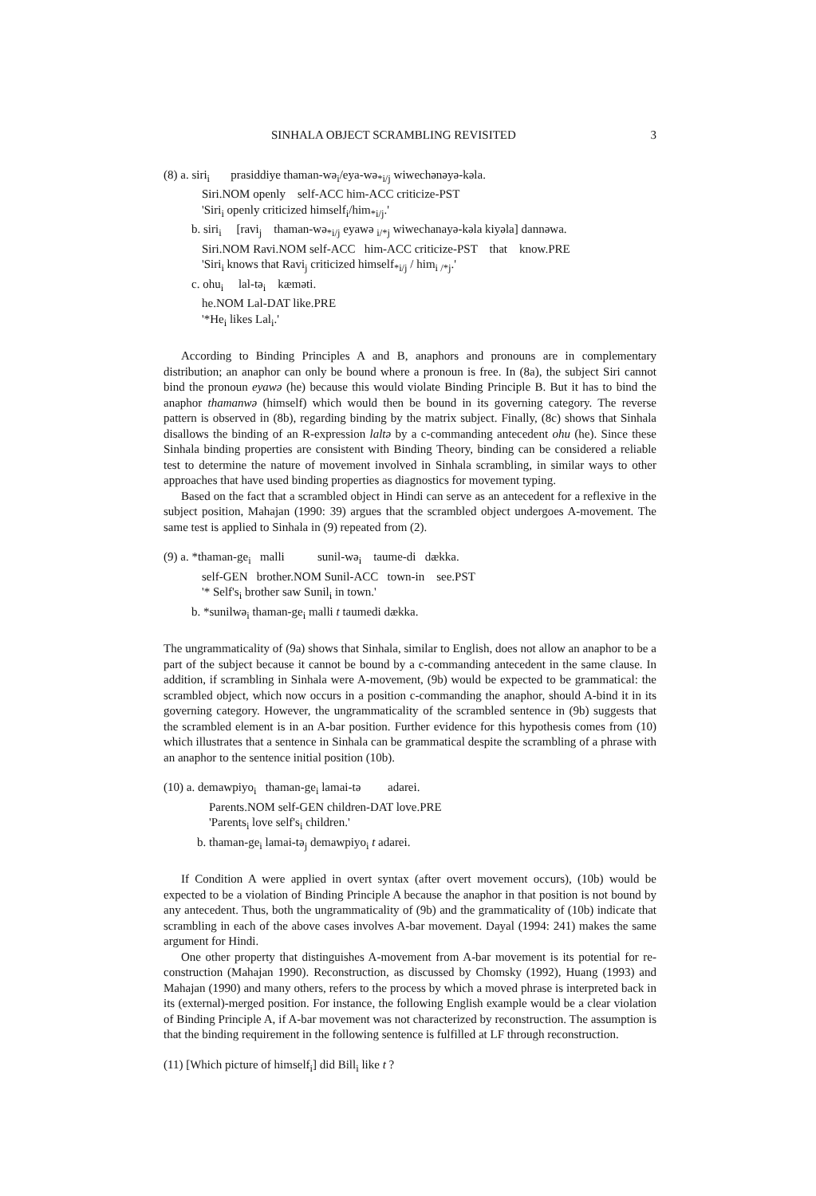SINHALA OBJECT SCRAMBLING REVISITED 3
(8) a. siri<sub>i</sub> prasiddiye thaman-wə<sub>i</sub>/eya-wə<sub>*i/j</sub> wiwechənəyə-kəla.
Siri.NOM openly self-ACC him-ACC criticize-PST
'Siri<sub>i</sub> openly criticized himself<sub>i</sub>/him<sub>*i/j</sub>.'
b. siri<sub>i</sub> [ravi<sub>j</sub> thaman-wə<sub>*i/j</sub> eyawə <sub>i/*j</sub> wiwechanayə-kəla kiyəla] dannəwa.
Siri.NOM Ravi.NOM self-ACC him-ACC criticize-PST that know.PRE
'Siri<sub>i</sub> knows that Ravi<sub>j</sub> criticized himself<sub>*i/j</sub> / him<sub>i /*j</sub>.'
c. ohu<sub>i</sub> lal-tə<sub>i</sub> kæməti.
he.NOM Lal-DAT like.PRE
'*He<sub>i</sub> likes Lal<sub>i</sub>.'
According to Binding Principles A and B, anaphors and pronouns are in complementary distribution; an anaphor can only be bound where a pronoun is free. In (8a), the subject Siri cannot bind the pronoun eyawə (he) because this would violate Binding Principle B. But it has to bind the anaphor thamanwə (himself) which would then be bound in its governing category. The reverse pattern is observed in (8b), regarding binding by the matrix subject. Finally, (8c) shows that Sinhala disallows the binding of an R-expression laltə by a c-commanding antecedent ohu (he). Since these Sinhala binding properties are consistent with Binding Theory, binding can be considered a reliable test to determine the nature of movement involved in Sinhala scrambling, in similar ways to other approaches that have used binding properties as diagnostics for movement typing.
Based on the fact that a scrambled object in Hindi can serve as an antecedent for a reflexive in the subject position, Mahajan (1990: 39) argues that the scrambled object undergoes A-movement. The same test is applied to Sinhala in (9) repeated from (2).
(9) a. *thaman-ge<sub>i</sub> malli sunil-wə<sub>i</sub> taume-di dækka.
self-GEN brother.NOM Sunil-ACC town-in see.PST
'* Self's<sub>i</sub> brother saw Sunil<sub>i</sub> in town.'
b. *sunilwə<sub>i</sub> thaman-ge<sub>i</sub> malli t taumedi dækka.
The ungrammaticality of (9a) shows that Sinhala, similar to English, does not allow an anaphor to be a part of the subject because it cannot be bound by a c-commanding antecedent in the same clause. In addition, if scrambling in Sinhala were A-movement, (9b) would be expected to be grammatical: the scrambled object, which now occurs in a position c-commanding the anaphor, should A-bind it in its governing category. However, the ungrammaticality of the scrambled sentence in (9b) suggests that the scrambled element is in an A-bar position. Further evidence for this hypothesis comes from (10) which illustrates that a sentence in Sinhala can be grammatical despite the scrambling of a phrase with an anaphor to the sentence initial position (10b).
(10) a. demawpiyo<sub>i</sub> thaman-ge<sub>i</sub> lamai-tə adarei.
Parents.NOM self-GEN children-DAT love.PRE
'Parents<sub>i</sub> love self's<sub>i</sub> children.'
b. thaman-ge<sub>i</sub> lamai-tə<sub>j</sub> demawpiyo<sub>i</sub> t adarei.
If Condition A were applied in overt syntax (after overt movement occurs), (10b) would be expected to be a violation of Binding Principle A because the anaphor in that position is not bound by any antecedent. Thus, both the ungrammaticality of (9b) and the grammaticality of (10b) indicate that scrambling in each of the above cases involves A-bar movement. Dayal (1994: 241) makes the same argument for Hindi.
One other property that distinguishes A-movement from A-bar movement is its potential for re-construction (Mahajan 1990). Reconstruction, as discussed by Chomsky (1992), Huang (1993) and Mahajan (1990) and many others, refers to the process by which a moved phrase is interpreted back in its (external)-merged position. For instance, the following English example would be a clear violation of Binding Principle A, if A-bar movement was not characterized by reconstruction. The assumption is that the binding requirement in the following sentence is fulfilled at LF through reconstruction.
(11) [Which picture of himself<sub>i</sub>] did Bill<sub>i</sub> like t ?